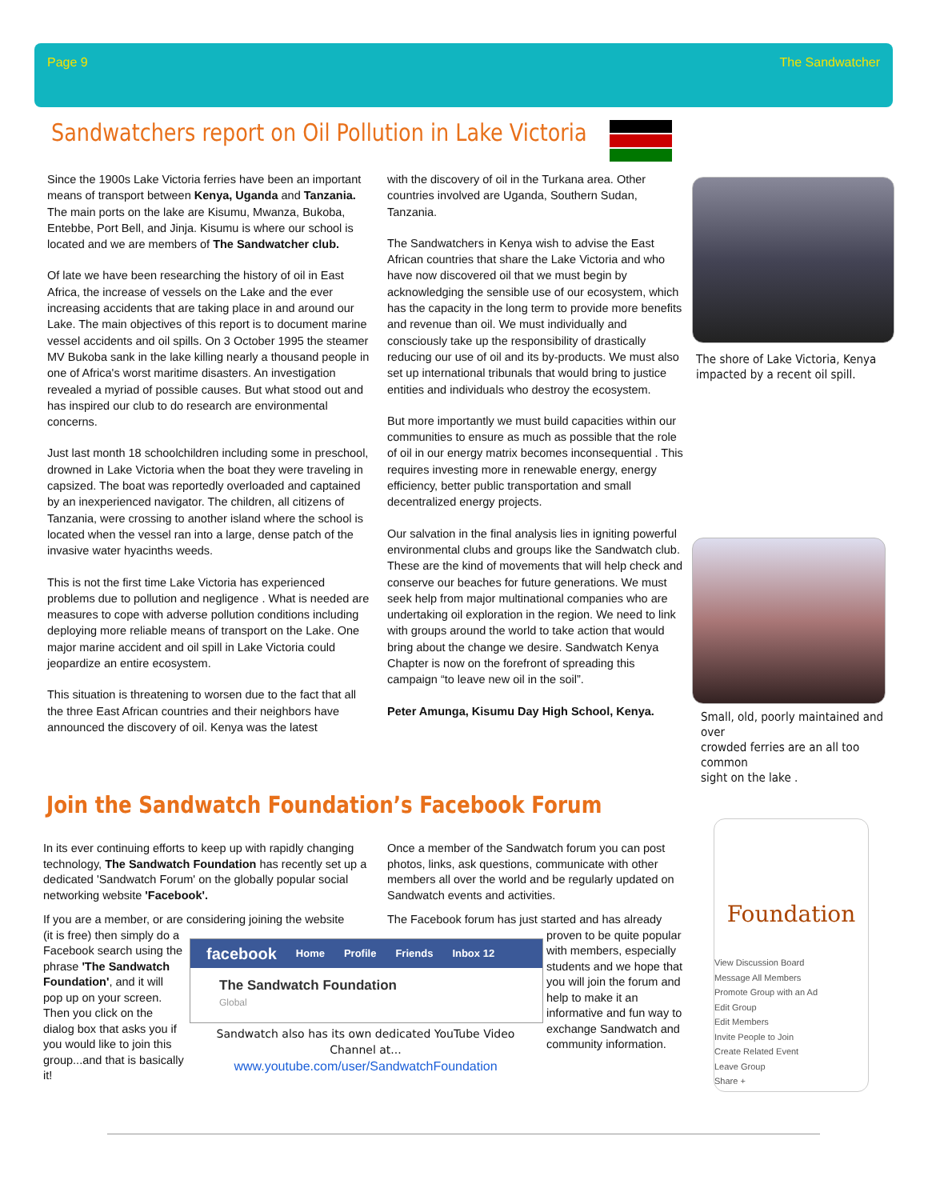Page 9 The Sandwatcher
Sandwatchers report on Oil Pollution in Lake Victoria
Since the 1900s Lake Victoria ferries have been an important means of transport between Kenya, Uganda and Tanzania. The main ports on the lake are Kisumu, Mwanza, Bukoba, Entebbe, Port Bell, and Jinja. Kisumu is where our school is located and we are members of The Sandwatcher club.
Of late we have been researching the history of oil in East Africa, the increase of vessels on the Lake and the ever increasing accidents that are taking place in and around our Lake. The main objectives of this report is to document marine vessel accidents and oil spills. On 3 October 1995 the steamer MV Bukoba sank in the lake killing nearly a thousand people in one of Africa's worst maritime disasters. An investigation revealed a myriad of possible causes. But what stood out and has inspired our club to do research are environmental concerns.
Just last month 18 schoolchildren including some in preschool, drowned in Lake Victoria when the boat they were traveling in capsized. The boat was reportedly overloaded and captained by an inexperienced navigator. The children, all citizens of Tanzania, were crossing to another island where the school is located when the vessel ran into a large, dense patch of the invasive water hyacinths weeds.
This is not the first time Lake Victoria has experienced problems due to pollution and negligence . What is needed are measures to cope with adverse pollution conditions including deploying more reliable means of transport on the Lake. One major marine accident and oil spill in Lake Victoria could jeopardize an entire ecosystem.
This situation is threatening to worsen due to the fact that all the three East African countries and their neighbors have announced the discovery of oil. Kenya was the latest
with the discovery of oil in the Turkana area. Other countries involved are Uganda, Southern Sudan, Tanzania.
The Sandwatchers in Kenya wish to advise the East African countries that share the Lake Victoria and who have now discovered oil that we must begin by acknowledging the sensible use of our ecosystem, which has the capacity in the long term to provide more benefits and revenue than oil. We must individually and consciously take up the responsibility of drastically reducing our use of oil and its by-products. We must also set up international tribunals that would bring to justice entities and individuals who destroy the ecosystem.
But more importantly we must build capacities within our communities to ensure as much as possible that the role of oil in our energy matrix becomes inconsequential . This requires investing more in renewable energy, energy efficiency, better public transportation and small decentralized energy projects.
Our salvation in the final analysis lies in igniting powerful environmental clubs and groups like the Sandwatch club. These are the kind of movements that will help check and conserve our beaches for future generations. We must seek help from major multinational companies who are undertaking oil exploration in the region. We need to link with groups around the world to take action that would bring about the change we desire. Sandwatch Kenya Chapter is now on the forefront of spreading this campaign “to leave new oil in the soil”.
Peter Amunga, Kisumu Day High School, Kenya.
The shore of Lake Victoria, Kenya
impacted by a recent oil spill.
Small, old, poorly maintained and over
crowded ferries are an all too common
sight on the lake .
Join the Sandwatch Foundation’s Facebook Forum
In its ever continuing efforts to keep up with rapidly changing technology, The Sandwatch Foundation has recently set up a dedicated 'Sandwatch Forum' on the globally popular social networking website 'Facebook'.
If you are a member, or are considering joining the website
(it is free) then simply do a Facebook search using the phrase 'The Sandwatch Foundation', and it will pop up on your screen. Then you click on the dialog box that asks you if you would like to join this group...and that is basically it!
Once a member of the Sandwatch forum you can post photos, links, ask questions, communicate with other members all over the world and be regularly updated on Sandwatch events and activities.
The Facebook forum has just started and has already
proven to be quite popular with members, especially students and we hope that you will join the forum and help to make it an informative and fun way to exchange Sandwatch and community information.
facebook Home Profile Friends Inbox 12
The Sandwatch Foundation
Global
Sandwatch also has its own dedicated YouTube Video Channel at...
www.youtube.com/user/SandwatchFoundation
Foundation
View Discussion Board
Message All Members
Promote Group with an Ad
Edit Group
Edit Members
Invite People to Join
Create Related Event
Leave Group
Share +